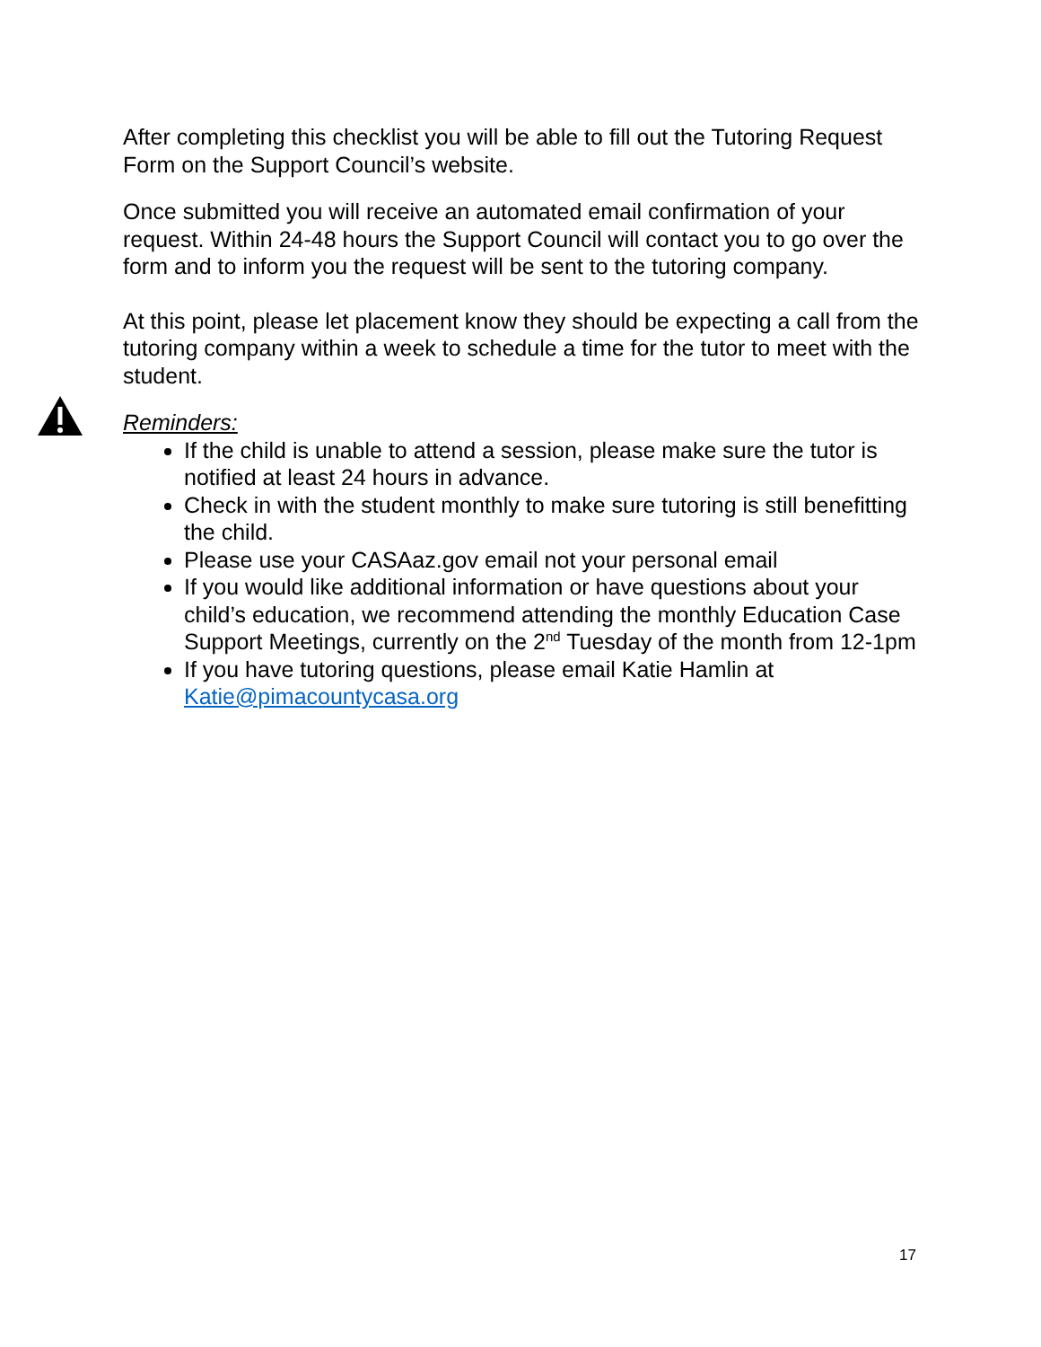After completing this checklist you will be able to fill out the Tutoring Request Form on the Support Council’s website.
Once submitted you will receive an automated email confirmation of your request. Within 24-48 hours the Support Council will contact you to go over the form and to inform you the request will be sent to the tutoring company.
At this point, please let placement know they should be expecting a call from the tutoring company within a week to schedule a time for the tutor to meet with the student.
Reminders:
If the child is unable to attend a session, please make sure the tutor is notified at least 24 hours in advance.
Check in with the student monthly to make sure tutoring is still benefitting the child.
Please use your CASAaz.gov email not your personal email
If you would like additional information or have questions about your child’s education, we recommend attending the monthly Education Case Support Meetings, currently on the 2<sup>nd</sup> Tuesday of the month from 12-1pm
If you have tutoring questions, please email Katie Hamlin at Katie@pimacountycasa.org
17